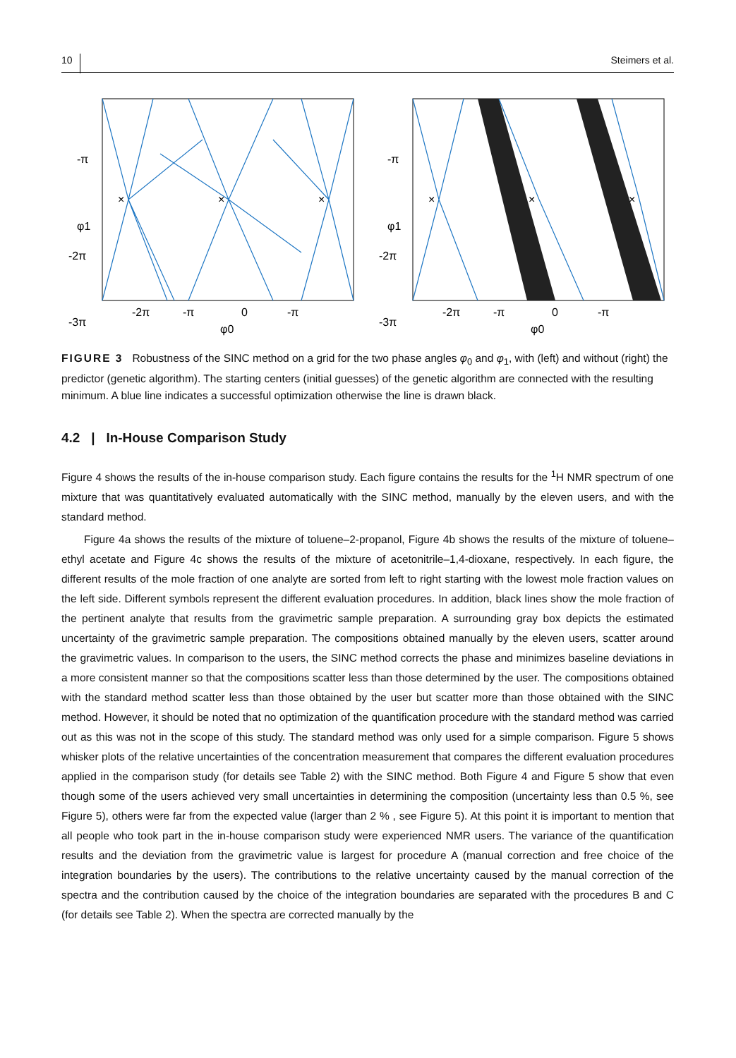10 Steimers et al.
×
×
×
-π
φ1
-2π
-3π
-2π
-π
0
-π
φ0
×
×
×
-π
φ1
-2π
-3π
-2π
-π
0
-π
φ0
FIGURE 3 Robustness of the SINC method on a grid for the two phase angles φ<sub>0</sub> and φ<sub>1</sub>, with (left) and without (right) the predictor (genetic algorithm). The starting centers (initial guesses) of the genetic algorithm are connected with the resulting minimum. A blue line indicates a successful optimization otherwise the line is drawn black.
4.2 | In-House Comparison Study
Figure 4 shows the results of the in-house comparison study. Each figure contains the results for the <sup>1</sup>H NMR spectrum of one mixture that was quantitatively evaluated automatically with the SINC method, manually by the eleven users, and with the standard method.
Figure 4a shows the results of the mixture of toluene–2-propanol, Figure 4b shows the results of the mixture of toluene–ethyl acetate and Figure 4c shows the results of the mixture of acetonitrile–1,4-dioxane, respectively. In each figure, the different results of the mole fraction of one analyte are sorted from left to right starting with the lowest mole fraction values on the left side. Different symbols represent the different evaluation procedures. In addition, black lines show the mole fraction of the pertinent analyte that results from the gravimetric sample preparation. A surrounding gray box depicts the estimated uncertainty of the gravimetric sample preparation. The compositions obtained manually by the eleven users, scatter around the gravimetric values. In comparison to the users, the SINC method corrects the phase and minimizes baseline deviations in a more consistent manner so that the compositions scatter less than those determined by the user. The compositions obtained with the standard method scatter less than those obtained by the user but scatter more than those obtained with the SINC method. However, it should be noted that no optimization of the quantification procedure with the standard method was carried out as this was not in the scope of this study. The standard method was only used for a simple comparison. Figure 5 shows whisker plots of the relative uncertainties of the concentration measurement that compares the different evaluation procedures applied in the comparison study (for details see Table 2) with the SINC method. Both Figure 4 and Figure 5 show that even though some of the users achieved very small uncertainties in determining the composition (uncertainty less than 0.5 %, see Figure 5), others were far from the expected value (larger than 2 % , see Figure 5). At this point it is important to mention that all people who took part in the in-house comparison study were experienced NMR users. The variance of the quantification results and the deviation from the gravimetric value is largest for procedure A (manual correction and free choice of the integration boundaries by the users). The contributions to the relative uncertainty caused by the manual correction of the spectra and the contribution caused by the choice of the integration boundaries are separated with the procedures B and C (for details see Table 2). When the spectra are corrected manually by the